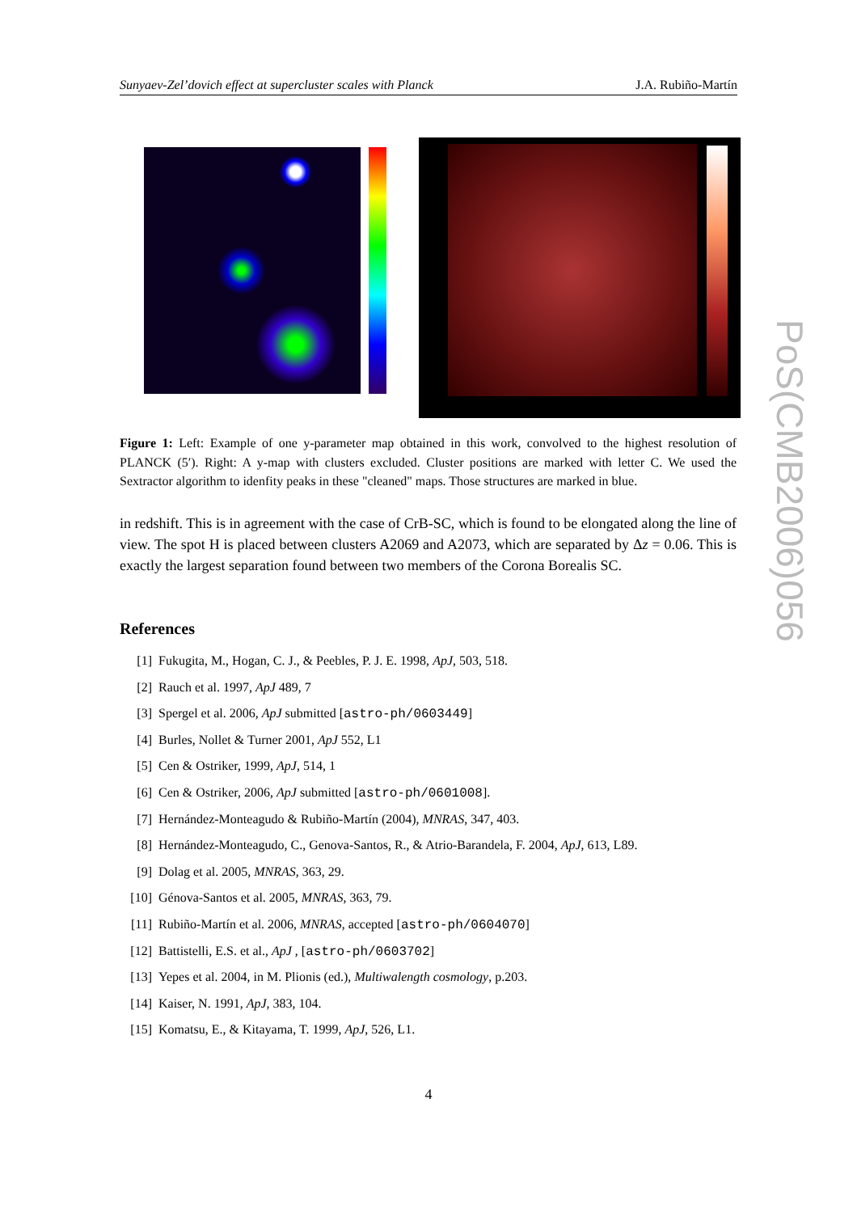Sunyaev-Zel’dovich effect at supercluster scales with Planck J.A. Rubiño-Martín
Figure 1: Left: Example of one y-parameter map obtained in this work, convolved to the highest resolution of PLANCK (5′). Right: A y-map with clusters excluded. Cluster positions are marked with letter C. We used the Sextractor algorithm to idenfity peaks in these "cleaned" maps. Those structures are marked in blue.
in redshift. This is in agreement with the case of CrB-SC, which is found to be elongated along the line of view. The spot H is placed between clusters A2069 and A2073, which are separated by Δz = 0.06. This is exactly the largest separation found between two members of the Corona Borealis SC.
References
[1] Fukugita, M., Hogan, C. J., & Peebles, P. J. E. 1998, ApJ, 503, 518.
[2] Rauch et al. 1997, ApJ 489, 7
[3] Spergel et al. 2006, ApJ submitted [astro-ph/0603449]
[4] Burles, Nollet & Turner 2001, ApJ 552, L1
[5] Cen & Ostriker, 1999, ApJ, 514, 1
[6] Cen & Ostriker, 2006, ApJ submitted [astro-ph/0601008].
[7] Hernández-Monteagudo & Rubiño-Martín (2004), MNRAS, 347, 403.
[8] Hernández-Monteagudo, C., Genova-Santos, R., & Atrio-Barandela, F. 2004, ApJ, 613, L89.
[9] Dolag et al. 2005, MNRAS, 363, 29.
[10] Génova-Santos et al. 2005, MNRAS, 363, 79.
[11] Rubiño-Martín et al. 2006, MNRAS, accepted [astro-ph/0604070]
[12] Battistelli, E.S. et al., ApJ , [astro-ph/0603702]
[13] Yepes et al. 2004, in M. Plionis (ed.), Multiwalength cosmology, p.203.
[14] Kaiser, N. 1991, ApJ, 383, 104.
[15] Komatsu, E., & Kitayama, T. 1999, ApJ, 526, L1.
4
PoS(CMB2006)056